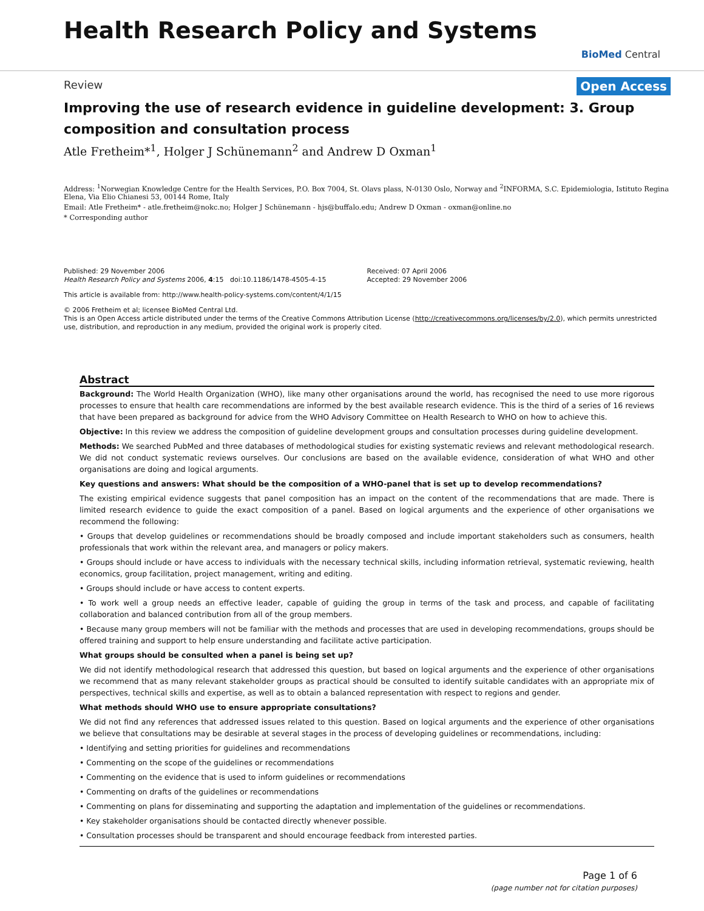Health Research Policy and Systems
BioMed Central
Open Access
Review
Improving the use of research evidence in guideline development: 3. Group composition and consultation process
Atle Fretheim*<sup>1</sup>, Holger J Schünemann<sup>2</sup> and Andrew D Oxman<sup>1</sup>
Address: <sup>1</sup>Norwegian Knowledge Centre for the Health Services, P.O. Box 7004, St. Olavs plass, N-0130 Oslo, Norway and <sup>2</sup>INFORMA, S.C. Epidemiologia, Istituto Regina Elena, Via Elio Chianesi 53, 00144 Rome, Italy
Email: Atle Fretheim* - atle.fretheim@nokc.no; Holger J Schünemann - hjs@buffalo.edu; Andrew D Oxman - oxman@online.no
* Corresponding author
Published: 29 November 2006
Health Research Policy and Systems 2006, 4:15 doi:10.1186/1478-4505-4-15
Received: 07 April 2006
Accepted: 29 November 2006
This article is available from: http://www.health-policy-systems.com/content/4/1/15
© 2006 Fretheim et al; licensee BioMed Central Ltd.
This is an Open Access article distributed under the terms of the Creative Commons Attribution License (http://creativecommons.org/licenses/by/2.0), which permits unrestricted use, distribution, and reproduction in any medium, provided the original work is properly cited.
Abstract
Background: The World Health Organization (WHO), like many other organisations around the world, has recognised the need to use more rigorous processes to ensure that health care recommendations are informed by the best available research evidence. This is the third of a series of 16 reviews that have been prepared as background for advice from the WHO Advisory Committee on Health Research to WHO on how to achieve this.
Objective: In this review we address the composition of guideline development groups and consultation processes during guideline development.
Methods: We searched PubMed and three databases of methodological studies for existing systematic reviews and relevant methodological research. We did not conduct systematic reviews ourselves. Our conclusions are based on the available evidence, consideration of what WHO and other organisations are doing and logical arguments.
Key questions and answers: What should be the composition of a WHO-panel that is set up to develop recommendations?
The existing empirical evidence suggests that panel composition has an impact on the content of the recommendations that are made. There is limited research evidence to guide the exact composition of a panel. Based on logical arguments and the experience of other organisations we recommend the following:
• Groups that develop guidelines or recommendations should be broadly composed and include important stakeholders such as consumers, health professionals that work within the relevant area, and managers or policy makers.
• Groups should include or have access to individuals with the necessary technical skills, including information retrieval, systematic reviewing, health economics, group facilitation, project management, writing and editing.
• Groups should include or have access to content experts.
• To work well a group needs an effective leader, capable of guiding the group in terms of the task and process, and capable of facilitating collaboration and balanced contribution from all of the group members.
• Because many group members will not be familiar with the methods and processes that are used in developing recommendations, groups should be offered training and support to help ensure understanding and facilitate active participation.
What groups should be consulted when a panel is being set up?
We did not identify methodological research that addressed this question, but based on logical arguments and the experience of other organisations we recommend that as many relevant stakeholder groups as practical should be consulted to identify suitable candidates with an appropriate mix of perspectives, technical skills and expertise, as well as to obtain a balanced representation with respect to regions and gender.
What methods should WHO use to ensure appropriate consultations?
We did not find any references that addressed issues related to this question. Based on logical arguments and the experience of other organisations we believe that consultations may be desirable at several stages in the process of developing guidelines or recommendations, including:
• Identifying and setting priorities for guidelines and recommendations
• Commenting on the scope of the guidelines or recommendations
• Commenting on the evidence that is used to inform guidelines or recommendations
• Commenting on drafts of the guidelines or recommendations
• Commenting on plans for disseminating and supporting the adaptation and implementation of the guidelines or recommendations.
• Key stakeholder organisations should be contacted directly whenever possible.
• Consultation processes should be transparent and should encourage feedback from interested parties.
Page 1 of 6
(page number not for citation purposes)